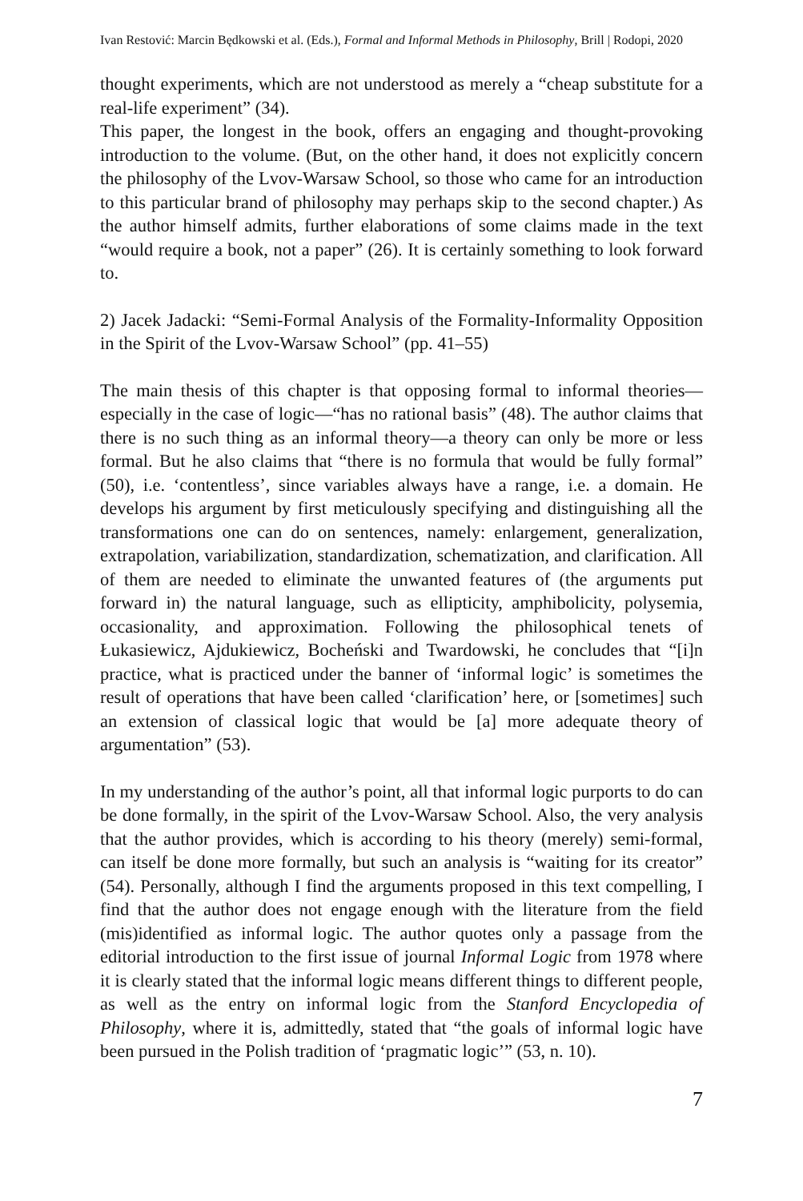Ivan Restović: Marcin Będkowski et al. (Eds.), Formal and Informal Methods in Philosophy, Brill | Rodopi, 2020
thought experiments, which are not understood as merely a “cheap substitute for a real-life experiment” (34).
This paper, the longest in the book, offers an engaging and thought-provoking introduction to the volume. (But, on the other hand, it does not explicitly concern the philosophy of the Lvov-Warsaw School, so those who came for an introduction to this particular brand of philosophy may perhaps skip to the second chapter.) As the author himself admits, further elaborations of some claims made in the text “would require a book, not a paper” (26). It is certainly something to look forward to.
2) Jacek Jadacki: “Semi-Formal Analysis of the Formality-Informality Opposition in the Spirit of the Lvov-Warsaw School” (pp. 41–55)
The main thesis of this chapter is that opposing formal to informal theories—especially in the case of logic—“has no rational basis” (48). The author claims that there is no such thing as an informal theory—a theory can only be more or less formal. But he also claims that “there is no formula that would be fully formal” (50), i.e. ‘contentless’, since variables always have a range, i.e. a domain. He develops his argument by first meticulously specifying and distinguishing all the transformations one can do on sentences, namely: enlargement, generalization, extrapolation, variabilization, standardization, schematization, and clarification. All of them are needed to eliminate the unwanted features of (the arguments put forward in) the natural language, such as ellipticity, amphibolicity, polysemia, occasionality, and approximation. Following the philosophical tenets of Łukasiewicz, Ajdukiewicz, Bocheński and Twardowski, he concludes that “[i]n practice, what is practiced under the banner of ‘informal logic’ is sometimes the result of operations that have been called ‘clarification’ here, or [sometimes] such an extension of classical logic that would be [a] more adequate theory of argumentation” (53).
In my understanding of the author’s point, all that informal logic purports to do can be done formally, in the spirit of the Lvov-Warsaw School. Also, the very analysis that the author provides, which is according to his theory (merely) semi-formal, can itself be done more formally, but such an analysis is “waiting for its creator” (54). Personally, although I find the arguments proposed in this text compelling, I find that the author does not engage enough with the literature from the field (mis)identified as informal logic. The author quotes only a passage from the editorial introduction to the first issue of journal Informal Logic from 1978 where it is clearly stated that the informal logic means different things to different people, as well as the entry on informal logic from the Stanford Encyclopedia of Philosophy, where it is, admittedly, stated that “the goals of informal logic have been pursued in the Polish tradition of ‘pragmatic logic’” (53, n. 10).
7